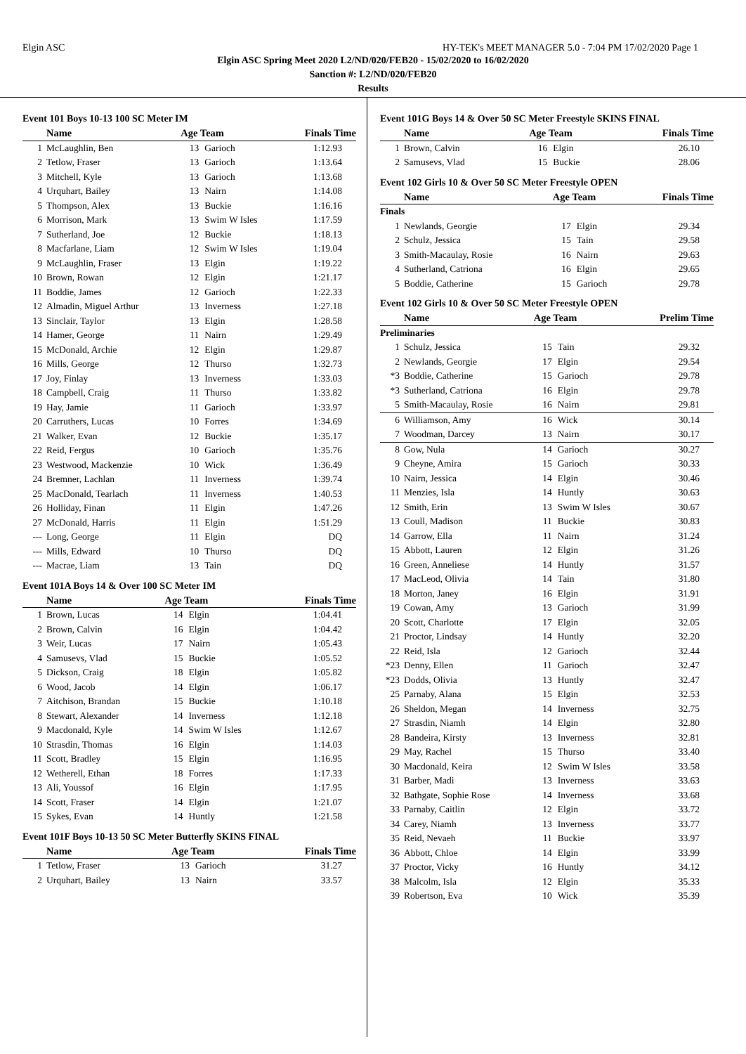Elgin ASC HY-TEK's MEET MANAGER 5.0 - 7:04 PM 17/02/2020 Page 1
Elgin ASC Spring Meet 2020 L2/ND/020/FEB20 - 15/02/2020 to 16/02/2020
Sanction #: L2/ND/020/FEB20
Results
Event 101 Boys 10-13 100 SC Meter IM
| | Name | Age Team | | Finals Time |
| --- | --- | --- | --- | --- |
| 1 | McLaughlin, Ben | 13 | Garioch | 1:12.93 |
| 2 | Tetlow, Fraser | 13 | Garioch | 1:13.64 |
| 3 | Mitchell, Kyle | 13 | Garioch | 1:13.68 |
| 4 | Urquhart, Bailey | 13 | Nairn | 1:14.08 |
| 5 | Thompson, Alex | 13 | Buckie | 1:16.16 |
| 6 | Morrison, Mark | 13 | Swim W Isles | 1:17.59 |
| 7 | Sutherland, Joe | 12 | Buckie | 1:18.13 |
| 8 | Macfarlane, Liam | 12 | Swim W Isles | 1:19.04 |
| 9 | McLaughlin, Fraser | 13 | Elgin | 1:19.22 |
| 10 | Brown, Rowan | 12 | Elgin | 1:21.17 |
| 11 | Boddie, James | 12 | Garioch | 1:22.33 |
| 12 | Almadin, Miguel Arthur | 13 | Inverness | 1:27.18 |
| 13 | Sinclair, Taylor | 13 | Elgin | 1:28.58 |
| 14 | Hamer, George | 11 | Nairn | 1:29.49 |
| 15 | McDonald, Archie | 12 | Elgin | 1:29.87 |
| 16 | Mills, George | 12 | Thurso | 1:32.73 |
| 17 | Joy, Finlay | 13 | Inverness | 1:33.03 |
| 18 | Campbell, Craig | 11 | Thurso | 1:33.82 |
| 19 | Hay, Jamie | 11 | Garioch | 1:33.97 |
| 20 | Carruthers, Lucas | 10 | Forres | 1:34.69 |
| 21 | Walker, Evan | 12 | Buckie | 1:35.17 |
| 22 | Reid, Fergus | 10 | Garioch | 1:35.76 |
| 23 | Westwood, Mackenzie | 10 | Wick | 1:36.49 |
| 24 | Bremner, Lachlan | 11 | Inverness | 1:39.74 |
| 25 | MacDonald, Tearlach | 11 | Inverness | 1:40.53 |
| 26 | Holliday, Finan | 11 | Elgin | 1:47.26 |
| 27 | McDonald, Harris | 11 | Elgin | 1:51.29 |
| --- | Long, George | 11 | Elgin | DQ |
| --- | Mills, Edward | 10 | Thurso | DQ |
| --- | Macrae, Liam | 13 | Tain | DQ |
Event 101A Boys 14 & Over 100 SC Meter IM
| | Name | Age Team | | Finals Time |
| --- | --- | --- | --- | --- |
| 1 | Brown, Lucas | 14 | Elgin | 1:04.41 |
| 2 | Brown, Calvin | 16 | Elgin | 1:04.42 |
| 3 | Weir, Lucas | 17 | Nairn | 1:05.43 |
| 4 | Samusevs, Vlad | 15 | Buckie | 1:05.52 |
| 5 | Dickson, Craig | 18 | Elgin | 1:05.82 |
| 6 | Wood, Jacob | 14 | Elgin | 1:06.17 |
| 7 | Aitchison, Brandan | 15 | Buckie | 1:10.18 |
| 8 | Stewart, Alexander | 14 | Inverness | 1:12.18 |
| 9 | Macdonald, Kyle | 14 | Swim W Isles | 1:12.67 |
| 10 | Strasdin, Thomas | 16 | Elgin | 1:14.03 |
| 11 | Scott, Bradley | 15 | Elgin | 1:16.95 |
| 12 | Wetherell, Ethan | 18 | Forres | 1:17.33 |
| 13 | Ali, Youssof | 16 | Elgin | 1:17.95 |
| 14 | Scott, Fraser | 14 | Elgin | 1:21.07 |
| 15 | Sykes, Evan | 14 | Huntly | 1:21.58 |
Event 101F Boys 10-13 50 SC Meter Butterfly SKINS FINAL
| | Name | Age Team | | Finals Time |
| --- | --- | --- | --- | --- |
| 1 | Tetlow, Fraser | 13 | Garioch | 31.27 |
| 2 | Urquhart, Bailey | 13 | Nairn | 33.57 |
Event 101G Boys 14 & Over 50 SC Meter Freestyle SKINS FINAL
| | Name | Age Team | | Finals Time |
| --- | --- | --- | --- | --- |
| 1 | Brown, Calvin | 16 | Elgin | 26.10 |
| 2 | Samusevs, Vlad | 15 | Buckie | 28.06 |
Event 102 Girls 10 & Over 50 SC Meter Freestyle OPEN
| | Name | Age Team | | Finals Time |
| --- | --- | --- | --- | --- |
| Finals | | | | |
| 1 | Newlands, Georgie | 17 | Elgin | 29.34 |
| 2 | Schulz, Jessica | 15 | Tain | 29.58 |
| 3 | Smith-Macaulay, Rosie | 16 | Nairn | 29.63 |
| 4 | Sutherland, Catriona | 16 | Elgin | 29.65 |
| 5 | Boddie, Catherine | 15 | Garioch | 29.78 |
Event 102 Girls 10 & Over 50 SC Meter Freestyle OPEN
| | Name | Age Team | | Prelim Time |
| --- | --- | --- | --- | --- |
| Preliminaries | | | | |
| 1 | Schulz, Jessica | 15 | Tain | 29.32 |
| 2 | Newlands, Georgie | 17 | Elgin | 29.54 |
| *3 | Boddie, Catherine | 15 | Garioch | 29.78 |
| *3 | Sutherland, Catriona | 16 | Elgin | 29.78 |
| 5 | Smith-Macaulay, Rosie | 16 | Nairn | 29.81 |
| 6 | Williamson, Amy | 16 | Wick | 30.14 |
| 7 | Woodman, Darcey | 13 | Nairn | 30.17 |
| 8 | Gow, Nula | 14 | Garioch | 30.27 |
| 9 | Cheyne, Amira | 15 | Garioch | 30.33 |
| 10 | Nairn, Jessica | 14 | Elgin | 30.46 |
| 11 | Menzies, Isla | 14 | Huntly | 30.63 |
| 12 | Smith, Erin | 13 | Swim W Isles | 30.67 |
| 13 | Coull, Madison | 11 | Buckie | 30.83 |
| 14 | Garrow, Ella | 11 | Nairn | 31.24 |
| 15 | Abbott, Lauren | 12 | Elgin | 31.26 |
| 16 | Green, Anneliese | 14 | Huntly | 31.57 |
| 17 | MacLeod, Olivia | 14 | Tain | 31.80 |
| 18 | Morton, Janey | 16 | Elgin | 31.91 |
| 19 | Cowan, Amy | 13 | Garioch | 31.99 |
| 20 | Scott, Charlotte | 17 | Elgin | 32.05 |
| 21 | Proctor, Lindsay | 14 | Huntly | 32.20 |
| 22 | Reid, Isla | 12 | Garioch | 32.44 |
| *23 | Denny, Ellen | 11 | Garioch | 32.47 |
| *23 | Dodds, Olivia | 13 | Huntly | 32.47 |
| 25 | Parnaby, Alana | 15 | Elgin | 32.53 |
| 26 | Sheldon, Megan | 14 | Inverness | 32.75 |
| 27 | Strasdin, Niamh | 14 | Elgin | 32.80 |
| 28 | Bandeira, Kirsty | 13 | Inverness | 32.81 |
| 29 | May, Rachel | 15 | Thurso | 33.40 |
| 30 | Macdonald, Keira | 12 | Swim W Isles | 33.58 |
| 31 | Barber, Madi | 13 | Inverness | 33.63 |
| 32 | Bathgate, Sophie Rose | 14 | Inverness | 33.68 |
| 33 | Parnaby, Caitlin | 12 | Elgin | 33.72 |
| 34 | Carey, Niamh | 13 | Inverness | 33.77 |
| 35 | Reid, Nevaeh | 11 | Buckie | 33.97 |
| 36 | Abbott, Chloe | 14 | Elgin | 33.99 |
| 37 | Proctor, Vicky | 16 | Huntly | 34.12 |
| 38 | Malcolm, Isla | 12 | Elgin | 35.33 |
| 39 | Robertson, Eva | 10 | Wick | 35.39 |